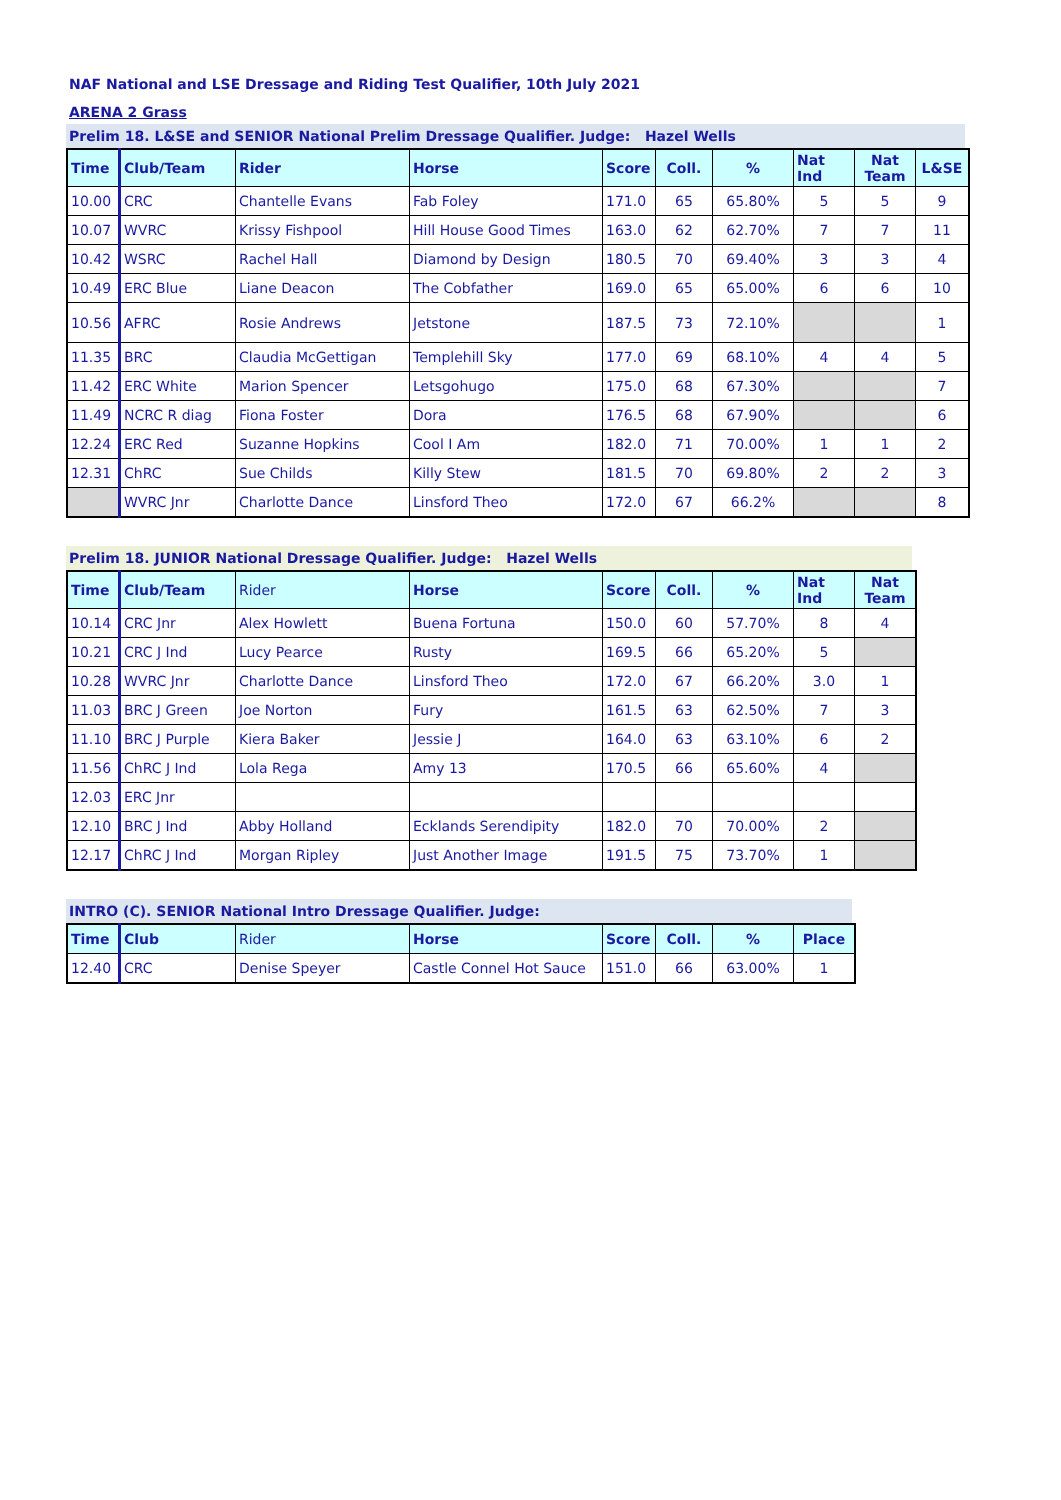NAF National and LSE Dressage and Riding Test Qualifier, 10th July 2021
ARENA 2 Grass
Prelim 18. L&SE and SENIOR National Prelim Dressage Qualifier. Judge: Hazel Wells
| Time | Club/Team | Rider | Horse | Score | Coll. | % | Nat Ind | Nat Team | L&SE |
| --- | --- | --- | --- | --- | --- | --- | --- | --- | --- |
| 10.00 | CRC | Chantelle Evans | Fab Foley | 171.0 | 65 | 65.80% | 5 | 5 | 9 |
| 10.07 | WVRC | Krissy Fishpool | Hill House Good Times | 163.0 | 62 | 62.70% | 7 | 7 | 11 |
| 10.42 | WSRC | Rachel Hall | Diamond by Design | 180.5 | 70 | 69.40% | 3 | 3 | 4 |
| 10.49 | ERC Blue | Liane Deacon | The Cobfather | 169.0 | 65 | 65.00% | 6 | 6 | 10 |
| 10.56 | AFRC | Rosie Andrews | Jetstone | 187.5 | 73 | 72.10% | | | 1 |
| 11.35 | BRC | Claudia McGettigan | Templehill Sky | 177.0 | 69 | 68.10% | 4 | 4 | 5 |
| 11.42 | ERC White | Marion Spencer | Letsgohugo | 175.0 | 68 | 67.30% | | | 7 |
| 11.49 | NCRC R diag | Fiona Foster | Dora | 176.5 | 68 | 67.90% | | | 6 |
| 12.24 | ERC Red | Suzanne Hopkins | Cool I Am | 182.0 | 71 | 70.00% | 1 | 1 | 2 |
| 12.31 | ChRC | Sue Childs | Killy Stew | 181.5 | 70 | 69.80% | 2 | 2 | 3 |
| | WVRC Jnr | Charlotte Dance | Linsford Theo | 172.0 | 67 | 66.2% | | | 8 |
Prelim 18. JUNIOR National Dressage Qualifier. Judge: Hazel Wells
| Time | Club/Team | Rider | Horse | Score | Coll. | % | Nat Ind | Nat Team |
| --- | --- | --- | --- | --- | --- | --- | --- | --- |
| 10.14 | CRC Jnr | Alex Howlett | Buena Fortuna | 150.0 | 60 | 57.70% | 8 | 4 |
| 10.21 | CRC J Ind | Lucy Pearce | Rusty | 169.5 | 66 | 65.20% | 5 | |
| 10.28 | WVRC Jnr | Charlotte Dance | Linsford Theo | 172.0 | 67 | 66.20% | 3.0 | 1 |
| 11.03 | BRC J Green | Joe Norton | Fury | 161.5 | 63 | 62.50% | 7 | 3 |
| 11.10 | BRC J Purple | Kiera Baker | Jessie J | 164.0 | 63 | 63.10% | 6 | 2 |
| 11.56 | ChRC J Ind | Lola Rega | Amy 13 | 170.5 | 66 | 65.60% | 4 | |
| 12.03 | ERC Jnr | | | | | | | |
| 12.10 | BRC J Ind | Abby Holland | Ecklands Serendipity | 182.0 | 70 | 70.00% | 2 | |
| 12.17 | ChRC J Ind | Morgan Ripley | Just Another Image | 191.5 | 75 | 73.70% | 1 | |
INTRO (C). SENIOR National Intro Dressage Qualifier. Judge:
| Time | Club | Rider | Horse | Score | Coll. | % | Place |
| --- | --- | --- | --- | --- | --- | --- | --- |
| 12.40 | CRC | Denise Speyer | Castle Connel Hot Sauce | 151.0 | 66 | 63.00% | 1 |